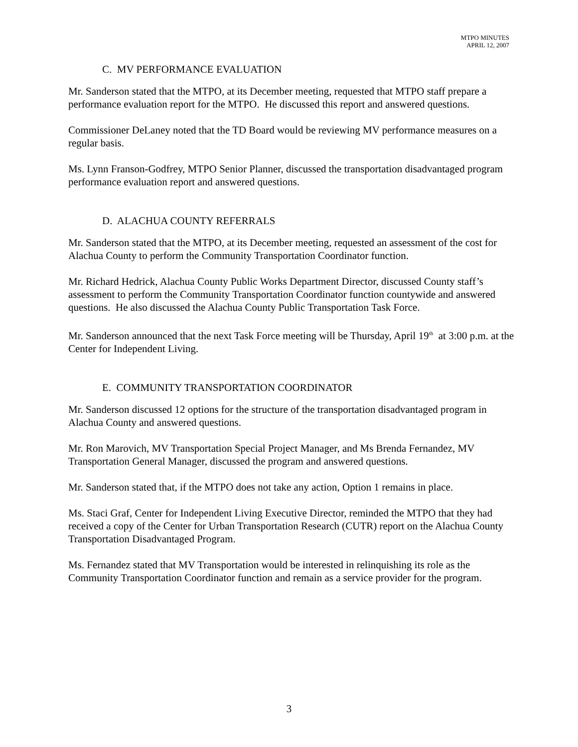MTPO MINUTES
APRIL 12, 2007
C. MV PERFORMANCE EVALUATION
Mr. Sanderson stated that the MTPO, at its December meeting, requested that MTPO staff prepare a performance evaluation report for the MTPO. He discussed this report and answered questions.
Commissioner DeLaney noted that the TD Board would be reviewing MV performance measures on a regular basis.
Ms. Lynn Franson-Godfrey, MTPO Senior Planner, discussed the transportation disadvantaged program performance evaluation report and answered questions.
D. ALACHUA COUNTY REFERRALS
Mr. Sanderson stated that the MTPO, at its December meeting, requested an assessment of the cost for Alachua County to perform the Community Transportation Coordinator function.
Mr. Richard Hedrick, Alachua County Public Works Department Director, discussed County staff’s assessment to perform the Community Transportation Coordinator function countywide and answered questions. He also discussed the Alachua County Public Transportation Task Force.
Mr. Sanderson announced that the next Task Force meeting will be Thursday, April 19<sup>th</sup> at 3:00 p.m. at the Center for Independent Living.
E. COMMUNITY TRANSPORTATION COORDINATOR
Mr. Sanderson discussed 12 options for the structure of the transportation disadvantaged program in Alachua County and answered questions.
Mr. Ron Marovich, MV Transportation Special Project Manager, and Ms Brenda Fernandez, MV Transportation General Manager, discussed the program and answered questions.
Mr. Sanderson stated that, if the MTPO does not take any action, Option 1 remains in place.
Ms. Staci Graf, Center for Independent Living Executive Director, reminded the MTPO that they had received a copy of the Center for Urban Transportation Research (CUTR) report on the Alachua County Transportation Disadvantaged Program.
Ms. Fernandez stated that MV Transportation would be interested in relinquishing its role as the Community Transportation Coordinator function and remain as a service provider for the program.
3